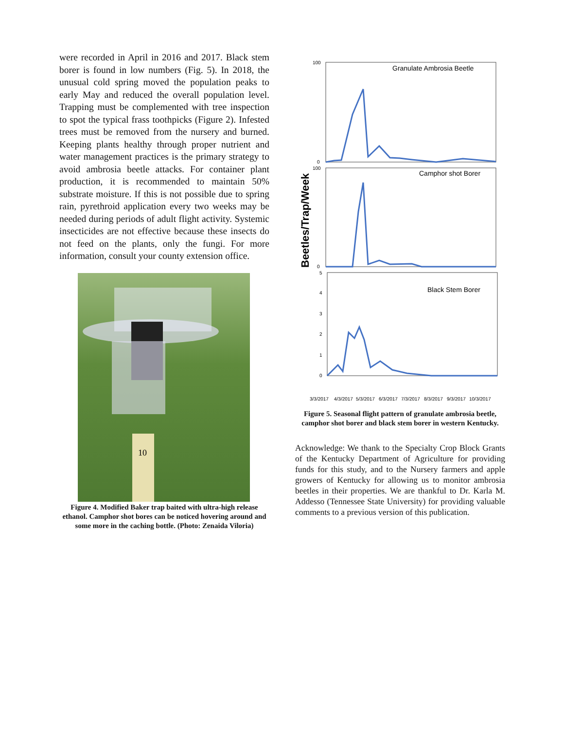were recorded in April in 2016 and 2017. Black stem borer is found in low numbers (Fig. 5). In 2018, the unusual cold spring moved the population peaks to early May and reduced the overall population level. Trapping must be complemented with tree inspection to spot the typical frass toothpicks (Figure 2). Infested trees must be removed from the nursery and burned. Keeping plants healthy through proper nutrient and water management practices is the primary strategy to avoid ambrosia beetle attacks. For container plant production, it is recommended to maintain 50% substrate moisture. If this is not possible due to spring rain, pyrethroid application every two weeks may be needed during periods of adult flight activity. Systemic insecticides are not effective because these insects do not feed on the plants, only the fungi. For more information, consult your county extension office.
10
Figure 4. Modified Baker trap baited with ultra-high release ethanol. Camphor shot bores can be noticed hovering around and some more in the caching bottle. (Photo: Zenaida Viloria)
Beetles/Trap/Week
Granulate Ambrosia Beetle
100
0
Camphor shot Borer
100
0
Black Stem Borer
5
4
3
2
1
0
3/3/2017
4/3/2017
5/3/2017
6/3/2017
7/3/2017
8/3/2017
9/3/2017
10/3/2017
Figure 5. Seasonal flight pattern of granulate ambrosia beetle, camphor shot borer and black stem borer in western Kentucky.
Acknowledge: We thank to the Specialty Crop Block Grants of the Kentucky Department of Agriculture for providing funds for this study, and to the Nursery farmers and apple growers of Kentucky for allowing us to monitor ambrosia beetles in their properties. We are thankful to Dr. Karla M. Addesso (Tennessee State University) for providing valuable comments to a previous version of this publication.